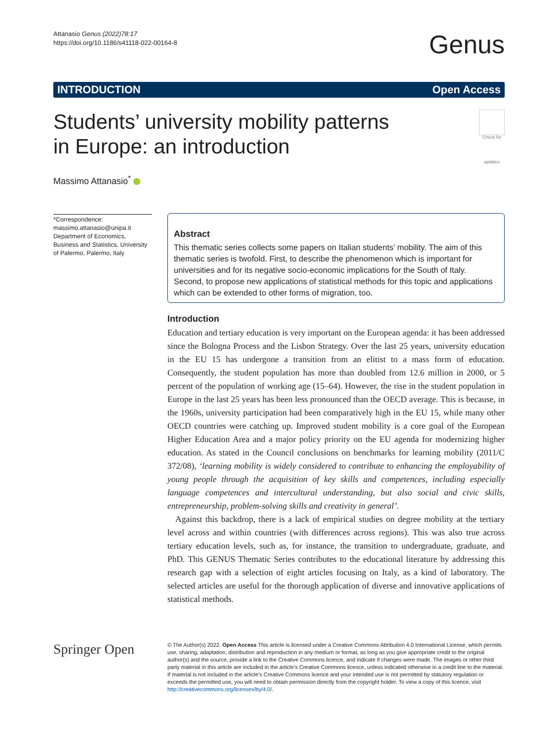Attanasio Genus (2022)78:17
https://doi.org/10.1186/s41118-022-00164-8
Genus
INTRODUCTION Open Access
Students’ university mobility patterns
in Europe: an introduction Check for updates
Massimo Attanasio<sup>*</sup>
*Correspondence:
massimo.attanasio@unipa.it
Department of Economics, Business and Statistics, University of Palermo, Palermo, Italy
Abstract
This thematic series collects some papers on Italian students’ mobility. The aim of this thematic series is twofold. First, to describe the phenomenon which is important for universities and for its negative socio-economic implications for the South of Italy. Second, to propose new applications of statistical methods for this topic and applications which can be extended to other forms of migration, too.
Introduction
Education and tertiary education is very important on the European agenda: it has been addressed since the Bologna Process and the Lisbon Strategy. Over the last 25 years, university education in the EU 15 has undergone a transition from an elitist to a mass form of education. Consequently, the student population has more than doubled from 12.6 million in 2000, or 5 percent of the population of working age (15–64). However, the rise in the student population in Europe in the last 25 years has been less pronounced than the OECD average. This is because, in the 1960s, university participation had been comparatively high in the EU 15, while many other OECD countries were catching up. Improved student mobility is a core goal of the European Higher Education Area and a major policy priority on the EU agenda for modernizing higher education. As stated in the Council conclusions on benchmarks for learning mobility (2011/C 372/08), ‘learning mobility is widely considered to contribute to enhancing the employability of young people through the acquisition of key skills and competences, including especially language competences and intercultural understanding, but also social and civic skills, entrepreneurship, problem-solving skills and creativity in general’.
Against this backdrop, there is a lack of empirical studies on degree mobility at the tertiary level across and within countries (with differences across regions). This was also true across tertiary education levels, such as, for instance, the transition to undergraduate, graduate, and PhD. This GENUS Thematic Series contributes to the educational literature by addressing this research gap with a selection of eight articles focusing on Italy, as a kind of laboratory. The selected articles are useful for the thorough application of diverse and innovative applications of statistical methods.
Springer Open
© The Author(s) 2022. Open Access This article is licensed under a Creative Commons Attribution 4.0 International License, which permits use, sharing, adaptation, distribution and reproduction in any medium or format, as long as you give appropriate credit to the original author(s) and the source, provide a link to the Creative Commons licence, and indicate if changes were made. The images or other third party material in this article are included in the article’s Creative Commons licence, unless indicated otherwise in a credit line to the material. If material is not included in the article’s Creative Commons licence and your intended use is not permitted by statutory regulation or exceeds the permitted use, you will need to obtain permission directly from the copyright holder. To view a copy of this licence, visit http://creativecommons.org/licenses/by/4.0/.